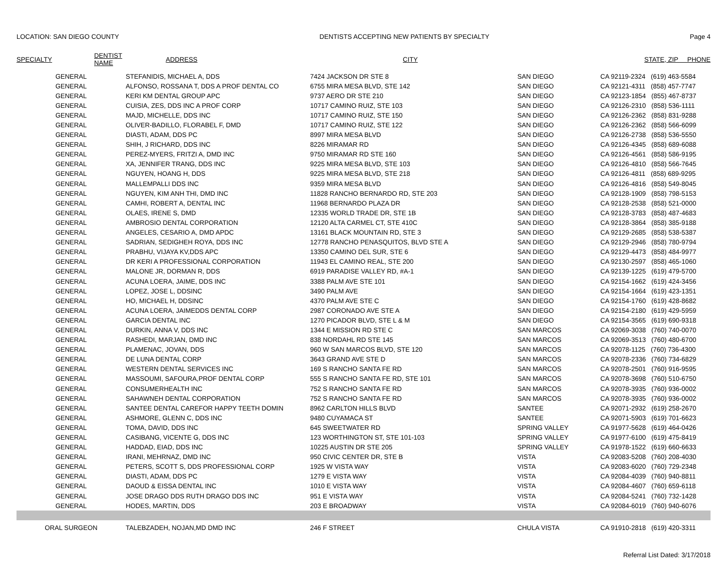LOCATION: SAN DIEGO COUNTY DENTISTS ACCEPTING NEW PATIENTS BY SPECIALTY Page 4
| SPECIALTY | DENTIST NAME | ADDRESS | CITY | STATE, ZIP PHONE |
| --- | --- | --- | --- | --- |
| GENERAL | STEFANIDIS, MICHAEL A, DDS | 7424 JACKSON DR STE 8 | SAN DIEGO | CA 92119-2324 (619) 463-5584 |
| GENERAL | ALFONSO, ROSSANA T, DDS A PROF DENTAL CO | 6755 MIRA MESA BLVD, STE 142 | SAN DIEGO | CA 92121-4311 (858) 457-7747 |
| GENERAL | KERI KM DENTAL GROUP APC | 9737 AERO DR STE 210 | SAN DIEGO | CA 92123-1854 (855) 467-8737 |
| GENERAL | CUISIA, ZES, DDS INC A PROF CORP | 10717 CAMINO RUIZ, STE 103 | SAN DIEGO | CA 92126-2310 (858) 536-1111 |
| GENERAL | MAJD, MICHELLE, DDS INC | 10717 CAMINO RUIZ, STE 150 | SAN DIEGO | CA 92126-2362 (858) 831-9288 |
| GENERAL | OLIVER-BADILLO, FLORABEL F, DMD | 10717 CAMINO RUIZ, STE 122 | SAN DIEGO | CA 92126-2362 (858) 566-6099 |
| GENERAL | DIASTI, ADAM, DDS PC | 8997 MIRA MESA BLVD | SAN DIEGO | CA 92126-2738 (858) 536-5550 |
| GENERAL | SHIH, J RICHARD, DDS INC | 8226 MIRAMAR RD | SAN DIEGO | CA 92126-4345 (858) 689-6088 |
| GENERAL | PEREZ-MYERS, FRITZI A, DMD INC | 9750 MIRAMAR RD STE 160 | SAN DIEGO | CA 92126-4561 (858) 586-9195 |
| GENERAL | XA, JENNIFER TRANG, DDS INC | 9225 MIRA MESA BLVD, STE 103 | SAN DIEGO | CA 92126-4810 (858) 566-7645 |
| GENERAL | NGUYEN, HOANG H, DDS | 9225 MIRA MESA BLVD, STE 218 | SAN DIEGO | CA 92126-4811 (858) 689-9295 |
| GENERAL | MALLEMPALLI DDS INC | 9359 MIRA MESA BLVD | SAN DIEGO | CA 92126-4816 (858) 549-8045 |
| GENERAL | NGUYEN, KIM ANH THI, DMD INC | 11828 RANCHO BERNARDO RD, STE 203 | SAN DIEGO | CA 92128-1909 (858) 798-5153 |
| GENERAL | CAMHI, ROBERT A, DENTAL INC | 11968 BERNARDO PLAZA DR | SAN DIEGO | CA 92128-2538 (858) 521-0000 |
| GENERAL | OLAES, IRENE S, DMD | 12335 WORLD TRADE DR, STE 1B | SAN DIEGO | CA 92128-3783 (858) 487-4683 |
| GENERAL | AMBROSIO DENTAL CORPORATION | 12120 ALTA CARMEL CT, STE 410C | SAN DIEGO | CA 92128-3864 (858) 385-9188 |
| GENERAL | ANGELES, CESARIO A, DMD APDC | 13161 BLACK MOUNTAIN RD, STE 3 | SAN DIEGO | CA 92129-2685 (858) 538-5387 |
| GENERAL | SADRIAN, SEDIGHEH ROYA, DDS INC | 12778 RANCHO PENASQUITOS, BLVD STE A | SAN DIEGO | CA 92129-2946 (858) 780-9794 |
| GENERAL | PRABHU, VIJAYA KV,DDS APC | 13350 CAMINO DEL SUR, STE 6 | SAN DIEGO | CA 92129-4473 (858) 484-9977 |
| GENERAL | DR KERI A PROFESSIONAL CORPORATION | 11943 EL CAMINO REAL, STE 200 | SAN DIEGO | CA 92130-2597 (858) 465-1060 |
| GENERAL | MALONE JR, DORMAN R, DDS | 6919 PARADISE VALLEY RD, #A-1 | SAN DIEGO | CA 92139-1225 (619) 479-5700 |
| GENERAL | ACUNA LOERA, JAIME, DDS INC | 3388 PALM AVE STE 101 | SAN DIEGO | CA 92154-1662 (619) 424-3456 |
| GENERAL | LOPEZ, JOSE L, DDSINC | 3490 PALM AVE | SAN DIEGO | CA 92154-1664 (619) 423-1351 |
| GENERAL | HO, MICHAEL H, DDSINC | 4370 PALM AVE STE C | SAN DIEGO | CA 92154-1760 (619) 428-8682 |
| GENERAL | ACUNA LOERA, JAIMEDDS DENTAL CORP | 2987 CORONADO AVE STE A | SAN DIEGO | CA 92154-2180 (619) 429-5959 |
| GENERAL | GARCIA DENTAL INC | 1270 PICADOR BLVD, STE L & M | SAN DIEGO | CA 92154-3565 (619) 690-9318 |
| GENERAL | DURKIN, ANNA V, DDS INC | 1344 E MISSION RD STE C | SAN MARCOS | CA 92069-3038 (760) 740-0070 |
| GENERAL | RASHEDI, MARJAN, DMD INC | 838 NORDAHL RD STE 145 | SAN MARCOS | CA 92069-3513 (760) 480-6700 |
| GENERAL | PLAMENAC, JOVAN, DDS | 960 W SAN MARCOS BLVD, STE 120 | SAN MARCOS | CA 92078-1125 (760) 736-4300 |
| GENERAL | DE LUNA DENTAL CORP | 3643 GRAND AVE STE D | SAN MARCOS | CA 92078-2336 (760) 734-6829 |
| GENERAL | WESTERN DENTAL SERVICES INC | 169 S RANCHO SANTA FE RD | SAN MARCOS | CA 92078-2501 (760) 916-9595 |
| GENERAL | MASSOUMI, SAFOURA,PROF DENTAL CORP | 555 S RANCHO SANTA FE RD, STE 101 | SAN MARCOS | CA 92078-3698 (760) 510-6750 |
| GENERAL | CONSUMERHEALTH INC | 752 S RANCHO SANTA FE RD | SAN MARCOS | CA 92078-3935 (760) 936-0002 |
| GENERAL | SAHAWNEH DENTAL CORPORATION | 752 S RANCHO SANTA FE RD | SAN MARCOS | CA 92078-3935 (760) 936-0002 |
| GENERAL | SANTEE DENTAL CAREFOR HAPPY TEETH DOMIN | 8962 CARLTON HILLS BLVD | SANTEE | CA 92071-2932 (619) 258-2670 |
| GENERAL | ASHMORE, GLENN C, DDS INC | 9480 CUYAMACA ST | SANTEE | CA 92071-5903 (619) 701-6623 |
| GENERAL | TOMA, DAVID, DDS INC | 645 SWEETWATER RD | SPRING VALLEY | CA 91977-5628 (619) 464-0426 |
| GENERAL | CASIBANG, VICENTE G, DDS INC | 123 WORTHINGTON ST, STE 101-103 | SPRING VALLEY | CA 91977-6100 (619) 475-8419 |
| GENERAL | HADDAD, EIAD, DDS INC | 10225 AUSTIN DR STE 205 | SPRING VALLEY | CA 91978-1522 (619) 660-6633 |
| GENERAL | IRANI, MEHRNAZ, DMD INC | 950 CIVIC CENTER DR, STE B | VISTA | CA 92083-5208 (760) 208-4030 |
| GENERAL | PETERS, SCOTT S, DDS PROFESSIONAL CORP | 1925 W VISTA WAY | VISTA | CA 92083-6020 (760) 729-2348 |
| GENERAL | DIASTI, ADAM, DDS PC | 1279 E VISTA WAY | VISTA | CA 92084-4039 (760) 940-8811 |
| GENERAL | DAOUD & EISSA DENTAL INC | 1010 E VISTA WAY | VISTA | CA 92084-4607 (760) 659-6118 |
| GENERAL | JOSE DRAGO DDS RUTH DRAGO DDS INC | 951 E VISTA WAY | VISTA | CA 92084-5241 (760) 732-1428 |
| GENERAL | HODES, MARTIN, DDS | 203 E BROADWAY | VISTA | CA 92084-6019 (760) 940-6076 |
| ORAL SURGEON | TALEBZADEH, NOJAN,MD DMD INC | 246 F STREET | CHULA VISTA | CA 91910-2818 (619) 420-3311 |
Referral List Dated: 3/17/2018